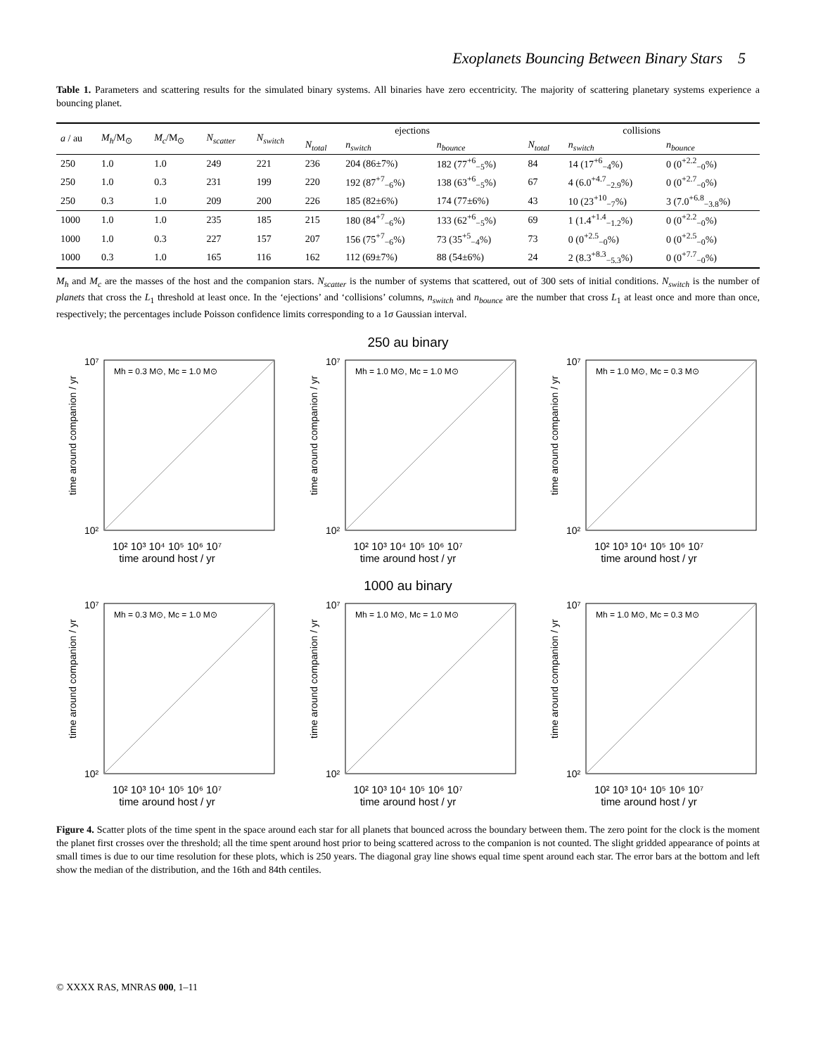Exoplanets Bouncing Between Binary Stars 5
Table 1. Parameters and scattering results for the simulated binary systems. All binaries have zero eccentricity. The majority of scattering planetary systems experience a bouncing planet.
| a / au | M<sub>h</sub> /M<sub>⊙</sub> | M<sub>c</sub> /M<sub>⊙</sub> | N<sub>scatter</sub> | N<sub>switch</sub> | ejections | | | collisions | | |
| --- | --- | --- | --- | --- | --- | --- | --- | --- | --- | --- |
| | | | | | N<sub>total</sub> | n<sub>switch</sub> | n<sub>bounce</sub> | N<sub>total</sub> | n<sub>switch</sub> | n<sub>bounce</sub> |
| 250 | 1.0 | 1.0 | 249 | 221 | 236 | 204 (86±7%) | 182 (77<sup>+6</sup><sub>−5</sub>%) | 84 | 14 (17<sup>+6</sup><sub>−4</sub>%) | 0 (0<sup>+2.2</sup><sub>−0</sub>%) |
| 250 | 1.0 | 0.3 | 231 | 199 | 220 | 192 (87<sup>+7</sup><sub>−6</sub>%) | 138 (63<sup>+6</sup><sub>−5</sub>%) | 67 | 4 (6.0<sup>+4.7</sup><sub>−2.9</sub>%) | 0 (0<sup>+2.7</sup><sub>−0</sub>%) |
| 250 | 0.3 | 1.0 | 209 | 200 | 226 | 185 (82±6%) | 174 (77±6%) | 43 | 10 (23<sup>+10</sup><sub>−7</sub>%) | 3 (7.0<sup>+6.8</sup><sub>−3.8</sub>%) |
| 1000 | 1.0 | 1.0 | 235 | 185 | 215 | 180 (84<sup>+7</sup><sub>−6</sub>%) | 133 (62<sup>+6</sup><sub>−5</sub>%) | 69 | 1 (1.4<sup>+1.4</sup><sub>−1.2</sub>%) | 0 (0<sup>+2.2</sup><sub>−0</sub>%) |
| 1000 | 1.0 | 0.3 | 227 | 157 | 207 | 156 (75<sup>+7</sup><sub>−6</sub>%) | 73 (35<sup>+5</sup><sub>−4</sub>%) | 73 | 0 (0<sup>+2.5</sup><sub>−0</sub>%) | 0 (0<sup>+2.5</sup><sub>−0</sub>%) |
| 1000 | 0.3 | 1.0 | 165 | 116 | 162 | 112 (69±7%) | 88 (54±6%) | 24 | 2 (8.3<sup>+8.3</sup><sub>−5.3</sub>%) | 0 (0<sup>+7.7</sup><sub>−0</sub>%) |
M<sub>h</sub> and M<sub>c</sub> are the masses of the host and the companion stars. N<sub>scatter</sub> is the number of systems that scattered, out of 300 sets of initial conditions. N<sub>switch</sub> is the number of planets that cross the L<sub>1</sub> threshold at least once. In the ‘ejections’ and ‘collisions’ columns, n<sub>switch</sub> and n<sub>bounce</sub> are the number that cross L<sub>1</sub> at least once and more than once, respectively; the percentages include Poisson confidence limits corresponding to a 1σ Gaussian interval.
250 au binary
Mh = 0.3 M⊙, Mc = 1.0 M⊙
10⁷
10²
time around companion / yr
10² 10³ 10⁴ 10⁵ 10⁶ 10⁷
time around host / yr
Mh = 1.0 M⊙, Mc = 1.0 M⊙
10⁷
10²
time around companion / yr
10² 10³ 10⁴ 10⁵ 10⁶ 10⁷
time around host / yr
Mh = 1.0 M⊙, Mc = 0.3 M⊙
10⁷
10²
time around companion / yr
10² 10³ 10⁴ 10⁵ 10⁶ 10⁷
time around host / yr
1000 au binary
Mh = 0.3 M⊙, Mc = 1.0 M⊙
10⁷
10²
time around companion / yr
10² 10³ 10⁴ 10⁵ 10⁶ 10⁷
time around host / yr
Mh = 1.0 M⊙, Mc = 1.0 M⊙
10⁷
10²
time around companion / yr
10² 10³ 10⁴ 10⁵ 10⁶ 10⁷
time around host / yr
Mh = 1.0 M⊙, Mc = 0.3 M⊙
10⁷
10²
time around companion / yr
10² 10³ 10⁴ 10⁵ 10⁶ 10⁷
time around host / yr
Figure 4. Scatter plots of the time spent in the space around each star for all planets that bounced across the boundary between them. The zero point for the clock is the moment the planet first crosses over the threshold; all the time spent around host prior to being scattered across to the companion is not counted. The slight gridded appearance of points at small times is due to our time resolution for these plots, which is 250 years. The diagonal gray line shows equal time spent around each star. The error bars at the bottom and left show the median of the distribution, and the 16th and 84th centiles.
© XXXX RAS, MNRAS 000, 1–11